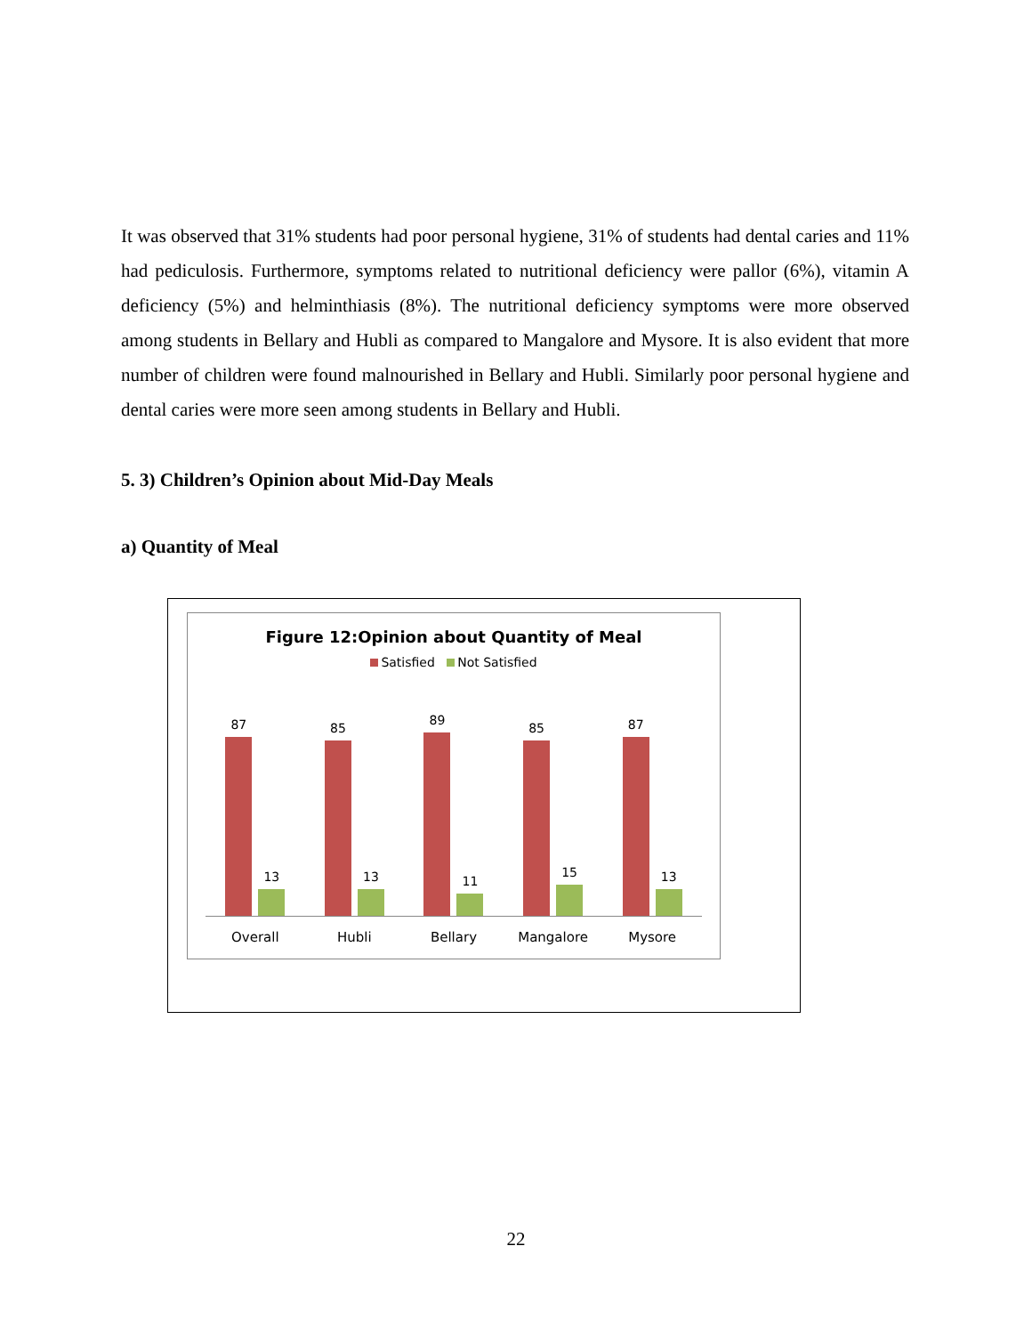It was observed that 31% students had poor personal hygiene, 31% of students had dental caries and 11% had pediculosis. Furthermore, symptoms related to nutritional deficiency were pallor (6%), vitamin A deficiency (5%) and helminthiasis (8%). The nutritional deficiency symptoms were more observed among students in Bellary and Hubli as compared to Mangalore and Mysore. It is also evident that more number of children were found malnourished in Bellary and Hubli. Similarly poor personal hygiene and dental caries were more seen among students in Bellary and Hubli.
5. 3) Children’s Opinion about Mid-Day Meals
a) Quantity of Meal
Figure 12:Opinion about Quantity of Meal
Satisfied Not Satisfied
87
13
85
13
89
11
85
15
87
13
Overall Hubli Bellary Mangalore Mysore
22